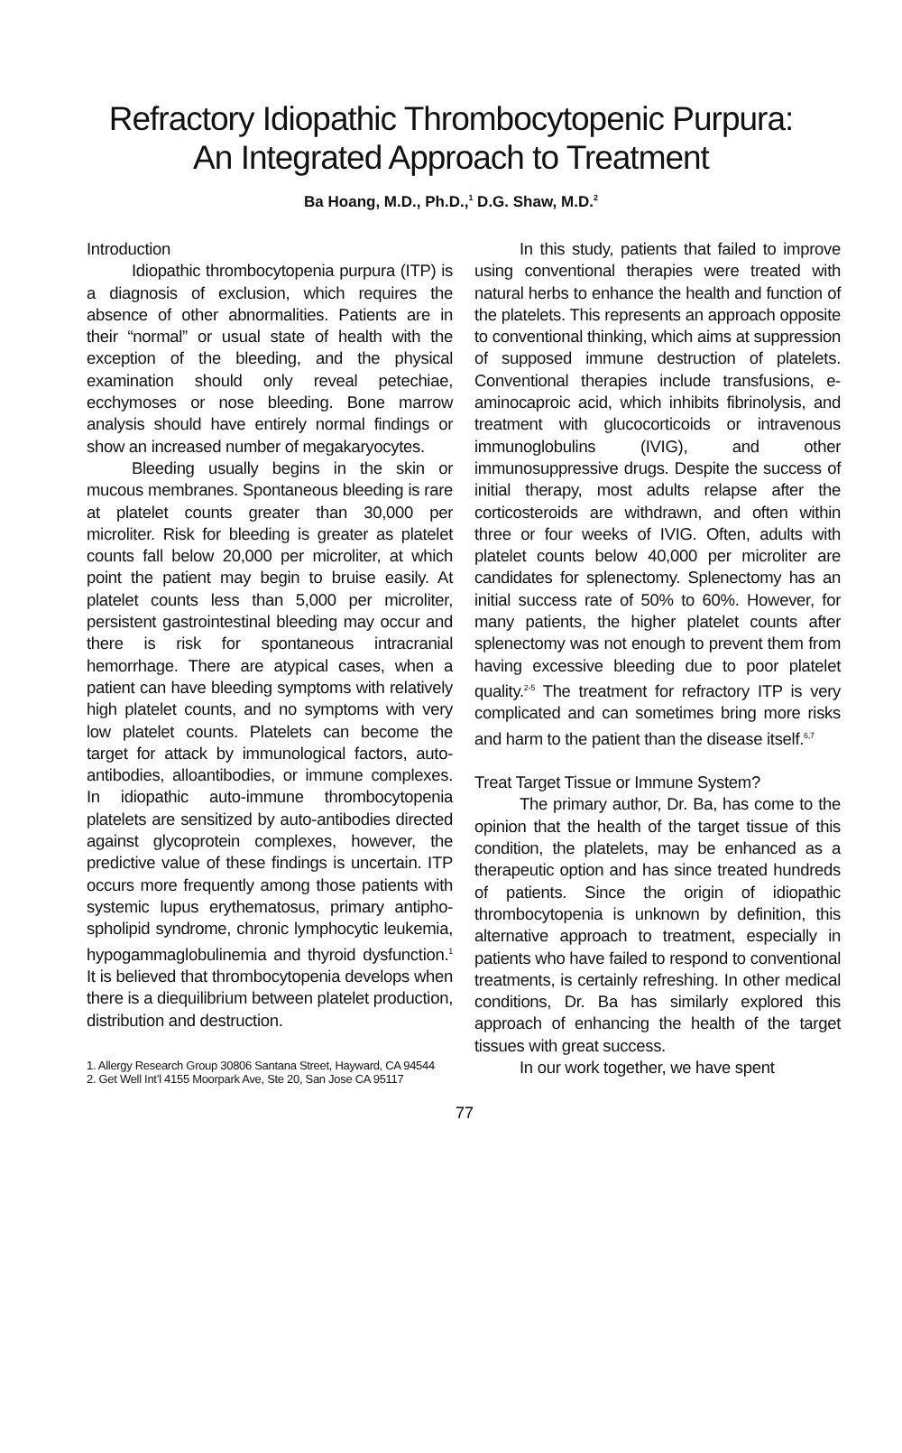Refractory Idiopathic Thrombocytopenic Purpura:
An Integrated Approach to Treatment
Ba Hoang, M.D., Ph.D.,<sup>1</sup> D.G. Shaw, M.D.<sup>2</sup>
Introduction
Idiopathic thrombocytopenia purpura (ITP) is a diagnosis of exclusion, which requires the absence of other abnormalities. Patients are in their “normal” or usual state of health with the exception of the bleeding, and the physical examination should only reveal petechiae, ecchymoses or nose bleeding. Bone marrow analysis should have entirely normal findings or show an increased number of megakaryocytes.
Bleeding usually begins in the skin or mucous membranes. Spontaneous bleeding is rare at platelet counts greater than 30,000 per microliter. Risk for bleeding is greater as platelet counts fall below 20,000 per microliter, at which point the patient may begin to bruise easily. At platelet counts less than 5,000 per microliter, persistent gastrointestinal bleeding may occur and there is risk for spontaneous intracranial hemorrhage. There are atypical cases, when a patient can have bleeding symptoms with relatively high platelet counts, and no symptoms with very low platelet counts. Platelets can become the target for attack by immunological factors, auto-antibodies, alloantibodies, or immune complexes. In idiopathic auto-immune thrombocytopenia platelets are sensitized by auto-antibodies directed against glycoprotein complexes, however, the predictive value of these findings is uncertain. ITP occurs more frequently among those patients with systemic lupus erythematosus, primary antipho-spholipid syndrome, chronic lymphocytic leukemia, hypogammaglobulinemia and thyroid dysfunction.<sup>1</sup> It is believed that thrombocytopenia develops when there is a diequilibrium between platelet production, distribution and destruction.
1. Allergy Research Group 30806 Santana Street, Hayward, CA 94544
2. Get Well Int’l 4155 Moorpark Ave, Ste 20, San Jose CA 95117
In this study, patients that failed to improve using conventional therapies were treated with natural herbs to enhance the health and function of the platelets. This represents an approach opposite to conventional thinking, which aims at suppression of supposed immune destruction of platelets. Conventional therapies include transfusions, e-aminocaproic acid, which inhibits fibrinolysis, and treatment with glucocorticoids or intravenous immunoglobulins (IVIG), and other immunosuppressive drugs. Despite the success of initial therapy, most adults relapse after the corticosteroids are withdrawn, and often within three or four weeks of IVIG. Often, adults with platelet counts below 40,000 per microliter are candidates for splenectomy. Splenectomy has an initial success rate of 50% to 60%. However, for many patients, the higher platelet counts after splenectomy was not enough to prevent them from having excessive bleeding due to poor platelet quality.<sup>2-5</sup> The treatment for refractory ITP is very complicated and can sometimes bring more risks and harm to the patient than the disease itself.<sup>6,7</sup>
Treat Target Tissue or Immune System?
The primary author, Dr. Ba, has come to the opinion that the health of the target tissue of this condition, the platelets, may be enhanced as a therapeutic option and has since treated hundreds of patients. Since the origin of idiopathic thrombocytopenia is unknown by definition, this alternative approach to treatment, especially in patients who have failed to respond to conventional treatments, is certainly refreshing. In other medical conditions, Dr. Ba has similarly explored this approach of enhancing the health of the target tissues with great success.
In our work together, we have spent
77